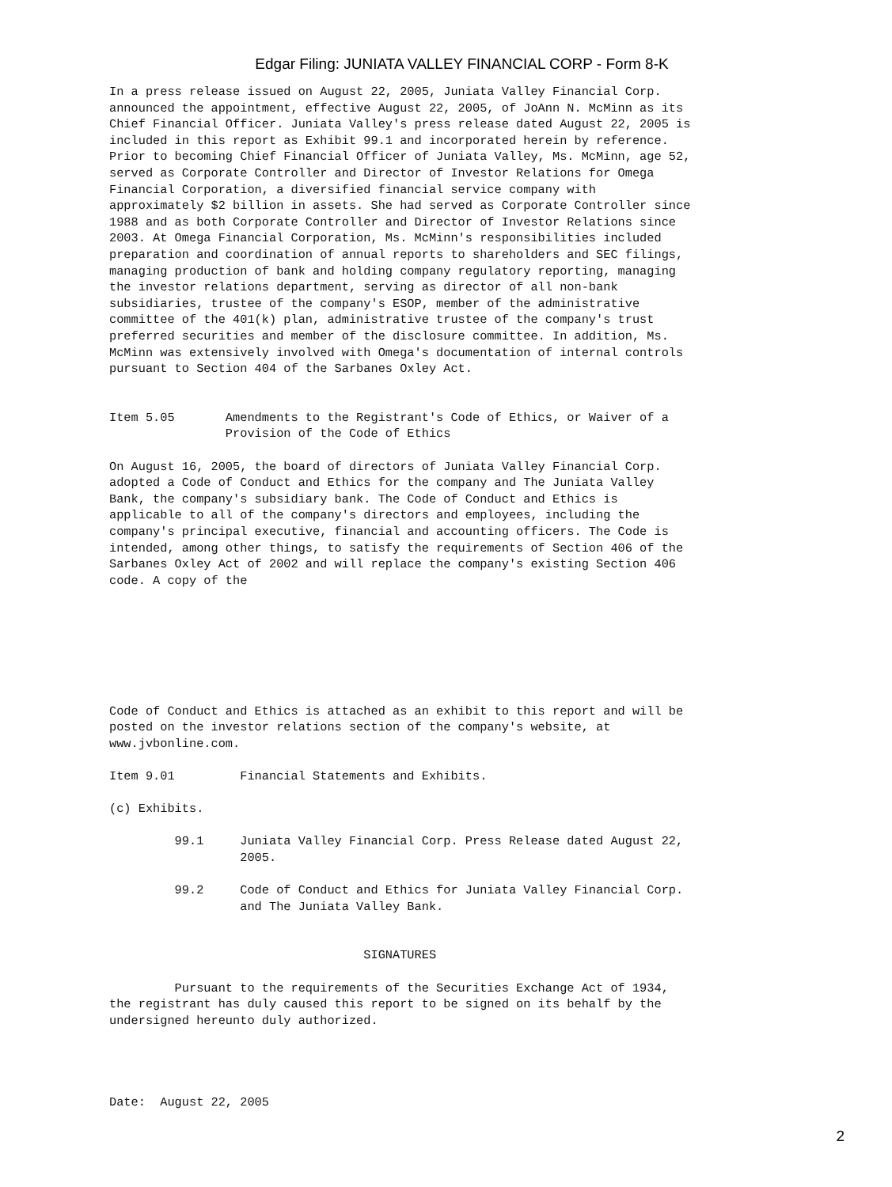Edgar Filing: JUNIATA VALLEY FINANCIAL CORP - Form 8-K
In a press release issued on August 22, 2005, Juniata Valley Financial Corp.
announced the appointment, effective August 22, 2005, of JoAnn N. McMinn as its
Chief Financial Officer. Juniata Valley's press release dated August 22, 2005 is
included in this report as Exhibit 99.1 and incorporated herein by reference.
Prior to becoming Chief Financial Officer of Juniata Valley, Ms. McMinn, age 52,
served as Corporate Controller and Director of Investor Relations for Omega
Financial Corporation, a diversified financial service company with
approximately $2 billion in assets. She had served as Corporate Controller since
1988 and as both Corporate Controller and Director of Investor Relations since
2003. At Omega Financial Corporation, Ms. McMinn's responsibilities included
preparation and coordination of annual reports to shareholders and SEC filings,
managing production of bank and holding company regulatory reporting, managing
the investor relations department, serving as director of all non-bank
subsidiaries, trustee of the company's ESOP, member of the administrative
committee of the 401(k) plan, administrative trustee of the company's trust
preferred securities and member of the disclosure committee. In addition, Ms.
McMinn was extensively involved with Omega's documentation of internal controls
pursuant to Section 404 of the Sarbanes Oxley Act.


Item 5.05       Amendments to the Registrant's Code of Ethics, or Waiver of a
                Provision of the Code of Ethics

On August 16, 2005, the board of directors of Juniata Valley Financial Corp.
adopted a Code of Conduct and Ethics for the company and The Juniata Valley
Bank, the company's subsidiary bank. The Code of Conduct and Ethics is
applicable to all of the company's directors and employees, including the
company's principal executive, financial and accounting officers. The Code is
intended, among other things, to satisfy the requirements of Section 406 of the
Sarbanes Oxley Act of 2002 and will replace the company's existing Section 406
code. A copy of the







Code of Conduct and Ethics is attached as an exhibit to this report and will be
posted on the investor relations section of the company's website, at
www.jvbonline.com.

Item 9.01         Financial Statements and Exhibits.

(c) Exhibits.

         99.1     Juniata Valley Financial Corp. Press Release dated August 22,
                  2005.

         99.2     Code of Conduct and Ethics for Juniata Valley Financial Corp.
                  and The Juniata Valley Bank.


                                   SIGNATURES

         Pursuant to the requirements of the Securities Exchange Act of 1934,
the registrant has duly caused this report to be signed on its behalf by the
undersigned hereunto duly authorized.




Date:  August 22, 2005
2